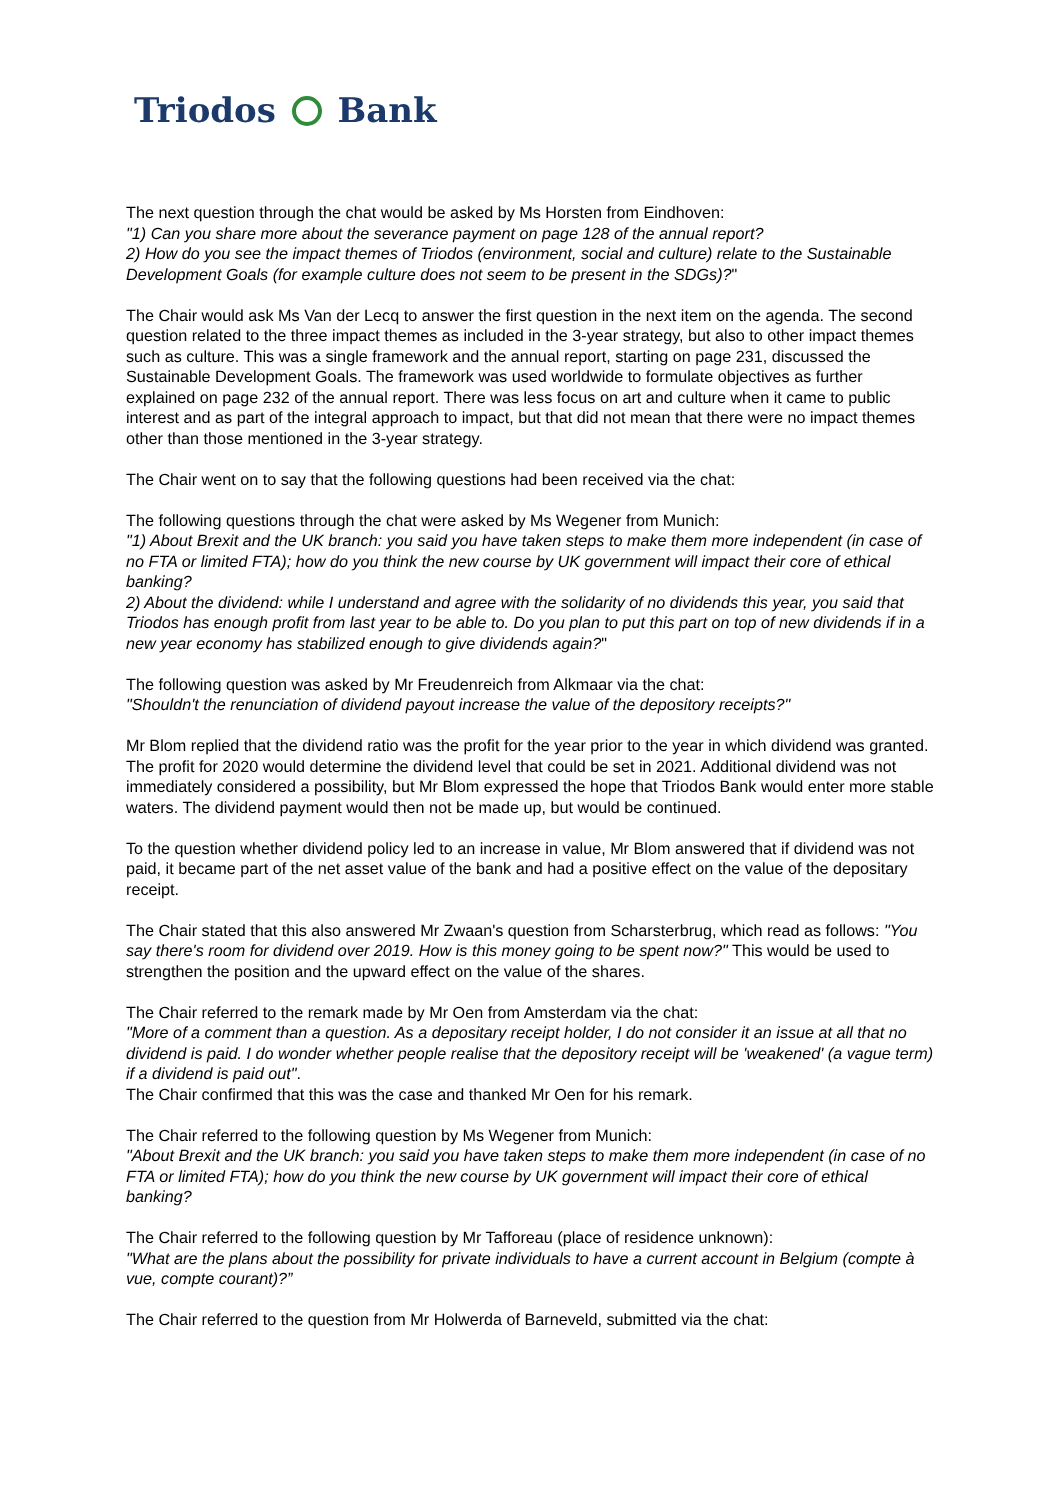Triodos Bank
The next question through the chat would be asked by Ms Horsten from Eindhoven:
"1) Can you share more about the severance payment on page 128 of the annual report?
2) How do you see the impact themes of Triodos (environment, social and culture) relate to the Sustainable Development Goals (for example culture does not seem to be present in the SDGs)?"
The Chair would ask Ms Van der Lecq to answer the first question in the next item on the agenda. The second question related to the three impact themes as included in the 3-year strategy, but also to other impact themes such as culture. This was a single framework and the annual report, starting on page 231, discussed the Sustainable Development Goals. The framework was used worldwide to formulate objectives as further explained on page 232 of the annual report. There was less focus on art and culture when it came to public interest and as part of the integral approach to impact, but that did not mean that there were no impact themes other than those mentioned in the 3-year strategy.
The Chair went on to say that the following questions had been received via the chat:
The following questions through the chat were asked by Ms Wegener from Munich:
"1) About Brexit and the UK branch: you said you have taken steps to make them more independent (in case of no FTA or limited FTA); how do you think the new course by UK government will impact their core of ethical banking?
2) About the dividend: while I understand and agree with the solidarity of no dividends this year, you said that Triodos has enough profit from last year to be able to. Do you plan to put this part on top of new dividends if in a new year economy has stabilized enough to give dividends again?"
The following question was asked by Mr Freudenreich from Alkmaar via the chat:
"Shouldn't the renunciation of dividend payout increase the value of the depository receipts?"
Mr Blom replied that the dividend ratio was the profit for the year prior to the year in which dividend was granted. The profit for 2020 would determine the dividend level that could be set in 2021. Additional dividend was not immediately considered a possibility, but Mr Blom expressed the hope that Triodos Bank would enter more stable waters. The dividend payment would then not be made up, but would be continued.
To the question whether dividend policy led to an increase in value, Mr Blom answered that if dividend was not paid, it became part of the net asset value of the bank and had a positive effect on the value of the depositary receipt.
The Chair stated that this also answered Mr Zwaan's question from Scharsterbrug, which read as follows: "You say there's room for dividend over 2019. How is this money going to be spent now?" This would be used to strengthen the position and the upward effect on the value of the shares.
The Chair referred to the remark made by Mr Oen from Amsterdam via the chat:
"More of a comment than a question. As a depositary receipt holder, I do not consider it an issue at all that no dividend is paid. I do wonder whether people realise that the depository receipt will be 'weakened' (a vague term) if a dividend is paid out".
The Chair confirmed that this was the case and thanked Mr Oen for his remark.
The Chair referred to the following question by Ms Wegener from Munich:
"About Brexit and the UK branch: you said you have taken steps to make them more independent (in case of no FTA or limited FTA); how do you think the new course by UK government will impact their core of ethical banking?
The Chair referred to the following question by Mr Tafforeau (place of residence unknown):
"What are the plans about the possibility for private individuals to have a current account in Belgium (compte à vue, compte courant)?”
The Chair referred to the question from Mr Holwerda of Barneveld, submitted via the chat: